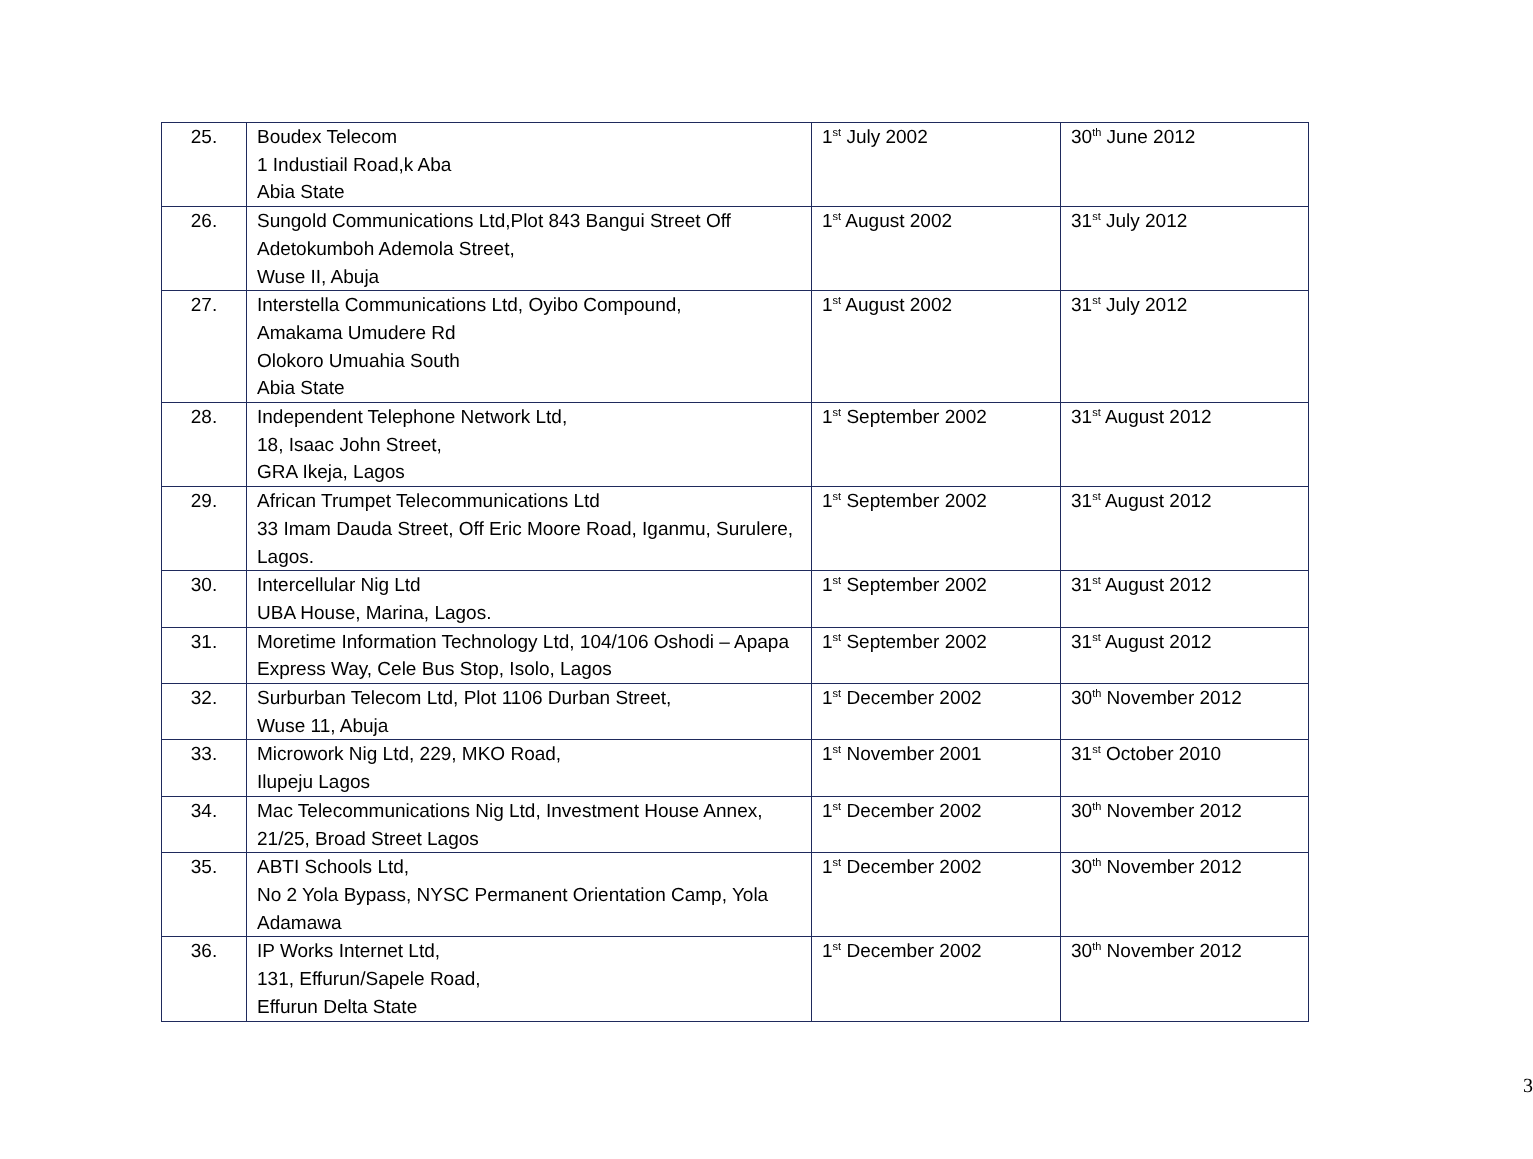| 25. | Boudex Telecom 1 Industiail Road,k Aba Abia State | 1<sup>st</sup> July 2002 | 30<sup>th</sup> June 2012 |
| 26. | Sungold Communications Ltd,Plot 843 Bangui Street Off Adetokumboh Ademola Street, Wuse II, Abuja | 1<sup>st</sup> August 2002 | 31<sup>st</sup> July 2012 |
| 27. | Interstella Communications Ltd, Oyibo Compound, Amakama Umudere Rd Olokoro Umuahia South Abia State | 1<sup>st</sup> August 2002 | 31<sup>st</sup> July 2012 |
| 28. | Independent Telephone Network Ltd, 18, Isaac John Street, GRA Ikeja, Lagos | 1<sup>st</sup> September 2002 | 31<sup>st</sup> August 2012 |
| 29. | African Trumpet Telecommunications Ltd 33 Imam Dauda Street, Off Eric Moore Road, Iganmu, Surulere, Lagos. | 1<sup>st</sup> September 2002 | 31<sup>st</sup> August 2012 |
| 30. | Intercellular Nig Ltd UBA House, Marina, Lagos. | 1<sup>st</sup> September 2002 | 31<sup>st</sup> August 2012 |
| 31. | Moretime Information Technology Ltd, 104/106 Oshodi – Apapa Express Way, Cele Bus Stop, Isolo, Lagos | 1<sup>st</sup> September 2002 | 31<sup>st</sup> August 2012 |
| 32. | Surburban Telecom Ltd, Plot 1106 Durban Street, Wuse 11, Abuja | 1<sup>st</sup> December 2002 | 30<sup>th</sup> November 2012 |
| 33. | Microwork Nig Ltd, 229, MKO Road, Ilupeju Lagos | 1<sup>st</sup> November 2001 | 31<sup>st</sup> October 2010 |
| 34. | Mac Telecommunications Nig Ltd, Investment House Annex, 21/25, Broad Street Lagos | 1<sup>st</sup> December 2002 | 30<sup>th</sup> November 2012 |
| 35. | ABTI Schools Ltd, No 2 Yola Bypass, NYSC Permanent Orientation Camp, Yola Adamawa | 1<sup>st</sup> December 2002 | 30<sup>th</sup> November 2012 |
| 36. | IP Works Internet Ltd, 131, Effurun/Sapele Road, Effurun Delta State | 1<sup>st</sup> December 2002 | 30<sup>th</sup> November 2012 |
3